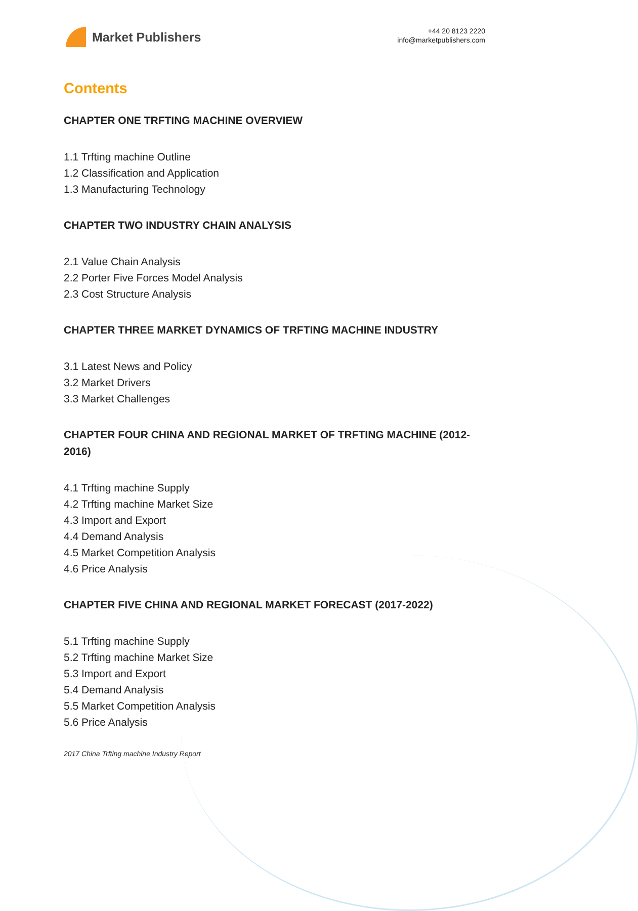Market Publishers
+44 20 8123 2220
info@marketpublishers.com
Contents
CHAPTER ONE TRFTING MACHINE OVERVIEW
1.1 Trfting machine Outline
1.2 Classification and Application
1.3 Manufacturing Technology
CHAPTER TWO INDUSTRY CHAIN ANALYSIS
2.1 Value Chain Analysis
2.2 Porter Five Forces Model Analysis
2.3 Cost Structure Analysis
CHAPTER THREE MARKET DYNAMICS OF TRFTING MACHINE INDUSTRY
3.1 Latest News and Policy
3.2 Market Drivers
3.3 Market Challenges
CHAPTER FOUR CHINA AND REGIONAL MARKET OF TRFTING MACHINE (2012-2016)
4.1 Trfting machine Supply
4.2 Trfting machine Market Size
4.3 Import and Export
4.4 Demand Analysis
4.5 Market Competition Analysis
4.6 Price Analysis
CHAPTER FIVE CHINA AND REGIONAL MARKET FORECAST (2017-2022)
5.1 Trfting machine Supply
5.2 Trfting machine Market Size
5.3 Import and Export
5.4 Demand Analysis
5.5 Market Competition Analysis
5.6 Price Analysis
2017 China Trfting machine Industry Report